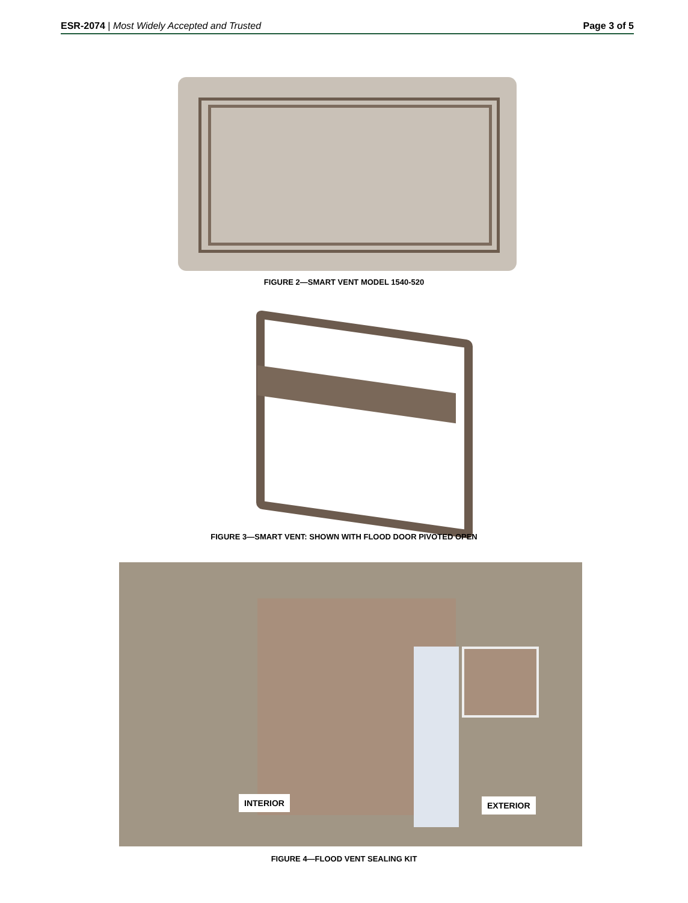ESR-2074 | Most Widely Accepted and Trusted
Page 3 of 5
FIGURE 2—SMART VENT MODEL 1540-520
FIGURE 3—SMART VENT: SHOWN WITH FLOOD DOOR PIVOTED OPEN
INTERIOR EXTERIOR
FIGURE 4—FLOOD VENT SEALING KIT